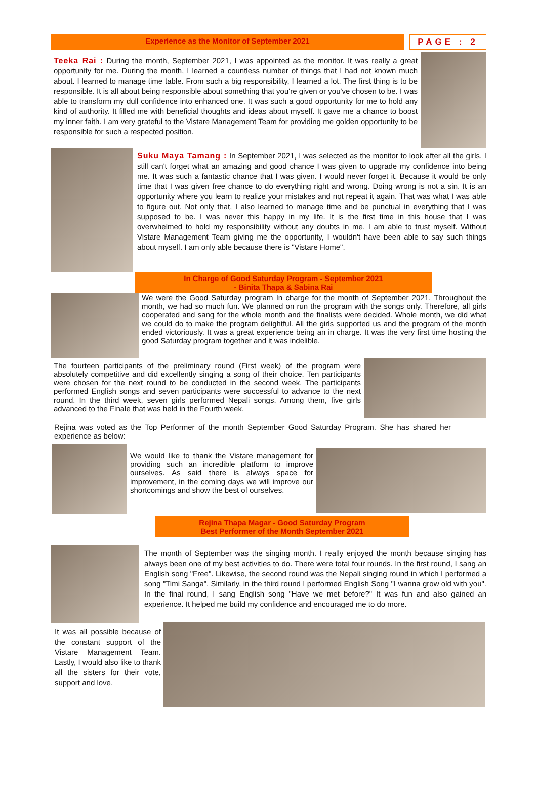Experience as the Monitor of September 2021
PAGE : 2
Teeka Rai : During the month, September 2021, I was appointed as the monitor. It was really a great opportunity for me. During the month, I learned a countless number of things that I had not known much about. I learned to manage time table. From such a big responsibility, I learned a lot. The first thing is to be responsible. It is all about being responsible about something that you're given or you've chosen to be. I was able to transform my dull confidence into enhanced one. It was such a good opportunity for me to hold any kind of authority. It filled me with beneficial thoughts and ideas about myself. It gave me a chance to boost my inner faith. I am very grateful to the Vistare Management Team for providing me golden opportunity to be responsible for such a respected position.
Suku Maya Tamang : In September 2021, I was selected as the monitor to look after all the girls. I still can't forget what an amazing and good chance I was given to upgrade my confidence into being me. It was such a fantastic chance that I was given. I would never forget it. Because it would be only time that I was given free chance to do everything right and wrong. Doing wrong is not a sin. It is an opportunity where you learn to realize your mistakes and not repeat it again. That was what I was able to figure out. Not only that, I also learned to manage time and be punctual in everything that I was supposed to be. I was never this happy in my life. It is the first time in this house that I was overwhelmed to hold my responsibility without any doubts in me. I am able to trust myself. Without Vistare Management Team giving me the opportunity, I wouldn't have been able to say such things about myself. I am only able because there is "Vistare Home".
In Charge of Good Saturday Program - September 2021
- Binita Thapa & Sabina Rai
We were the Good Saturday program In charge for the month of September 2021. Throughout the month, we had so much fun. We planned on run the program with the songs only. Therefore, all girls cooperated and sang for the whole month and the finalists were decided. Whole month, we did what we could do to make the program delightful. All the girls supported us and the program of the month ended victoriously. It was a great experience being an in charge. It was the very first time hosting the good Saturday program together and it was indelible.
The fourteen participants of the preliminary round (First week) of the program were absolutely competitive and did excellently singing a song of their choice. Ten participants were chosen for the next round to be conducted in the second week. The participants performed English songs and seven participants were successful to advance to the next round. In the third week, seven girls performed Nepali songs. Among them, five girls advanced to the Finale that was held in the Fourth week.
Rejina was voted as the Top Performer of the month September Good Saturday Program. She has shared her experience as below:
We would like to thank the Vistare management for providing such an incredible platform to improve ourselves. As said there is always space for improvement, in the coming days we will improve our shortcomings and show the best of ourselves.
Rejina Thapa Magar - Good Saturday Program
Best Performer of the Month September 2021
The month of September was the singing month. I really enjoyed the month because singing has always been one of my best activities to do. There were total four rounds. In the first round, I sang an English song "Free". Likewise, the second round was the Nepali singing round in which I performed a song "Timi Sanga". Similarly, in the third round I performed English Song "I wanna grow old with you". In the final round, I sang English song "Have we met before?" It was fun and also gained an experience. It helped me build my confidence and encouraged me to do more.
It was all possible because of the constant support of the Vistare Management Team. Lastly, I would also like to thank all the sisters for their vote, support and love.